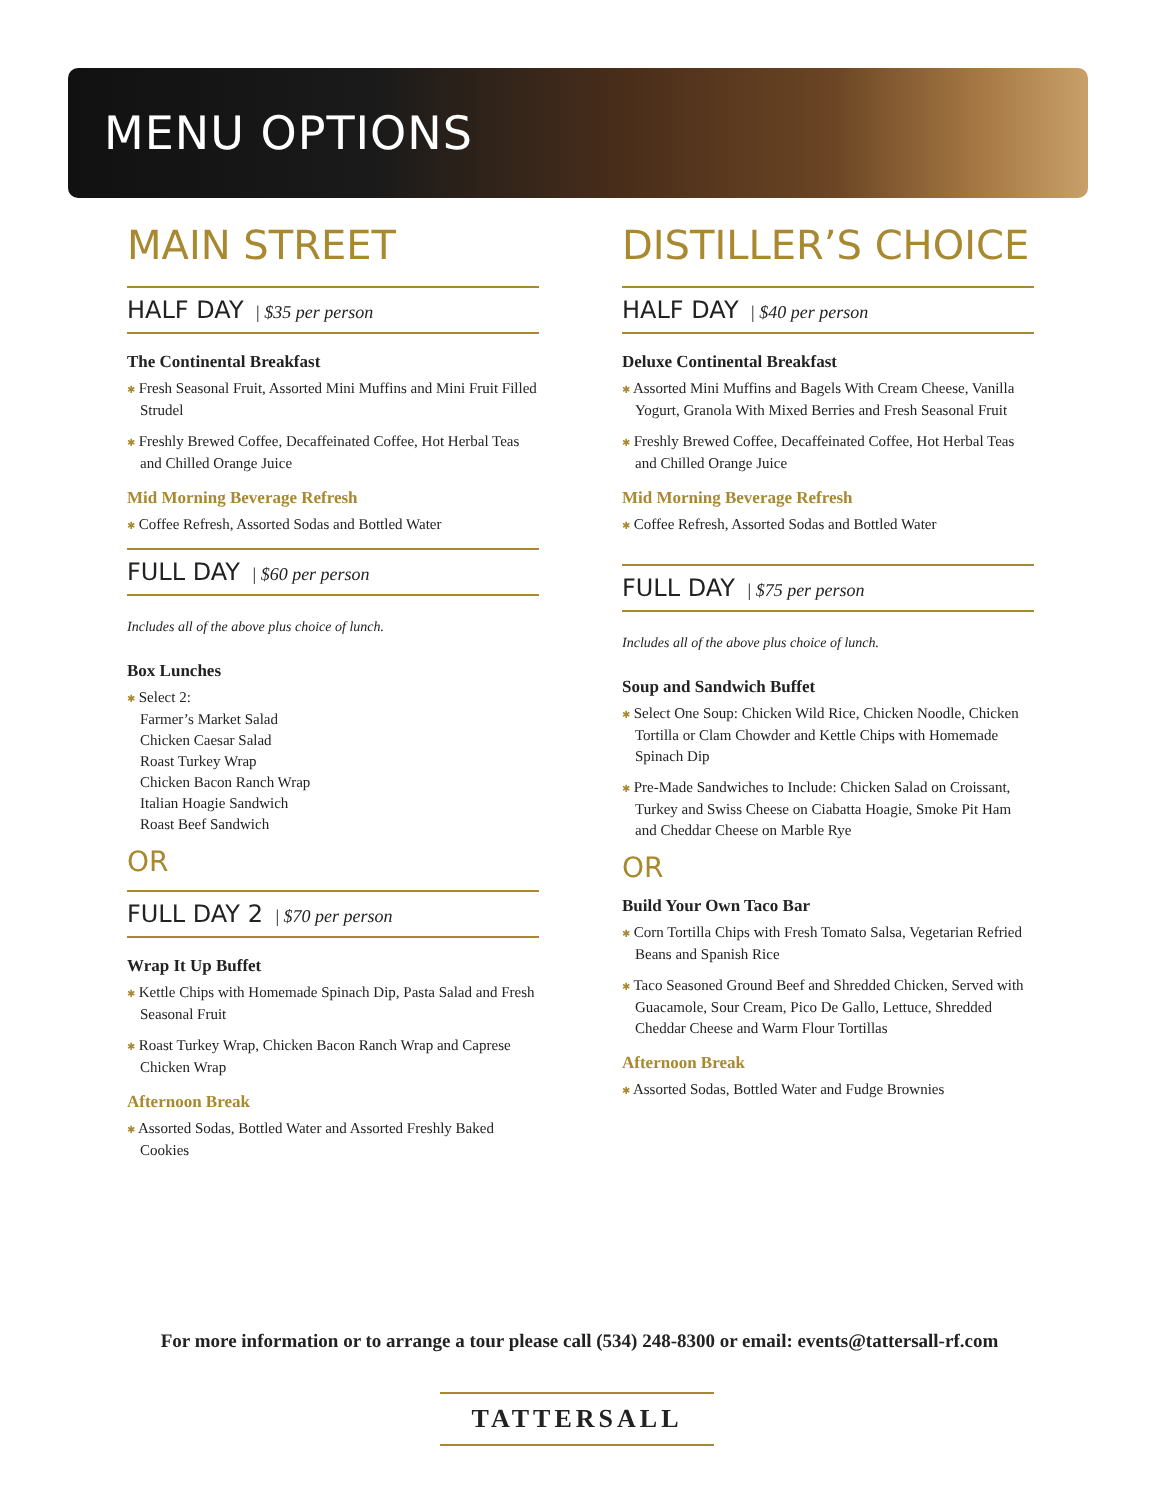MENU OPTIONS
MAIN STREET
HALF DAY | $35 per person
The Continental Breakfast
✱ Fresh Seasonal Fruit, Assorted Mini Muffins and Mini Fruit Filled Strudel
✱ Freshly Brewed Coffee, Decaffeinated Coffee, Hot Herbal Teas and Chilled Orange Juice
Mid Morning Beverage Refresh
✱ Coffee Refresh, Assorted Sodas and Bottled Water
FULL DAY | $60 per person
Includes all of the above plus choice of lunch.
Box Lunches
✱ Select 2:
Farmer’s Market Salad
Chicken Caesar Salad
Roast Turkey Wrap
Chicken Bacon Ranch Wrap
Italian Hoagie Sandwich
Roast Beef Sandwich
OR
FULL DAY 2 | $70 per person
Wrap It Up Buffet
✱ Kettle Chips with Homemade Spinach Dip, Pasta Salad and Fresh Seasonal Fruit
✱ Roast Turkey Wrap, Chicken Bacon Ranch Wrap and Caprese Chicken Wrap
Afternoon Break
✱ Assorted Sodas, Bottled Water and Assorted Freshly Baked Cookies
DISTILLER’S CHOICE
HALF DAY | $40 per person
Deluxe Continental Breakfast
✱ Assorted Mini Muffins and Bagels With Cream Cheese, Vanilla Yogurt, Granola With Mixed Berries and Fresh Seasonal Fruit
✱ Freshly Brewed Coffee, Decaffeinated Coffee, Hot Herbal Teas and Chilled Orange Juice
Mid Morning Beverage Refresh
✱ Coffee Refresh, Assorted Sodas and Bottled Water
FULL DAY | $75 per person
Includes all of the above plus choice of lunch.
Soup and Sandwich Buffet
✱ Select One Soup: Chicken Wild Rice, Chicken Noodle, Chicken Tortilla or Clam Chowder and Kettle Chips with Homemade Spinach Dip
✱ Pre-Made Sandwiches to Include: Chicken Salad on Croissant, Turkey and Swiss Cheese on Ciabatta Hoagie, Smoke Pit Ham and Cheddar Cheese on Marble Rye
OR
Build Your Own Taco Bar
✱ Corn Tortilla Chips with Fresh Tomato Salsa, Vegetarian Refried Beans and Spanish Rice
✱ Taco Seasoned Ground Beef and Shredded Chicken, Served with Guacamole, Sour Cream, Pico De Gallo, Lettuce, Shredded Cheddar Cheese and Warm Flour Tortillas
Afternoon Break
✱ Assorted Sodas, Bottled Water and Fudge Brownies
For more information or to arrange a tour please call (534) 248-8300 or email: events@tattersall-rf.com
TATTERSALL